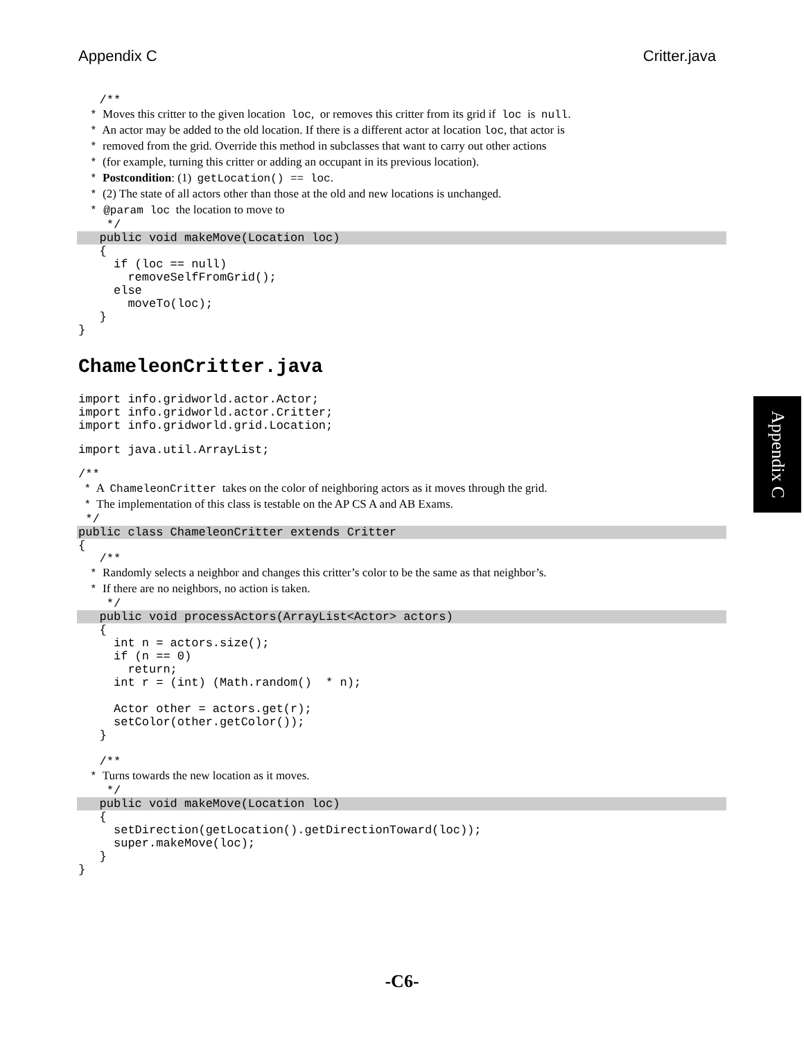Appendix C Critter.java
/**
* Moves this critter to the given location loc, or removes this critter from its grid if loc is null.
* An actor may be added to the old location. If there is a different actor at location loc, that actor is
* removed from the grid. Override this method in subclasses that want to carry out other actions
* (for example, turning this critter or adding an occupant in its previous location).
* Postcondition: (1) getLocation() == loc.
* (2) The state of all actors other than those at the old and new locations is unchanged.
* @param loc the location to move to
*/
public void makeMove(Location loc)
{ if (loc == null) removeSelfFromGrid(); else moveTo(loc); } }
ChameleonCritter.java
import info.gridworld.actor.Actor; import info.gridworld.actor.Critter; import info.gridworld.grid.Location;
import java.util.ArrayList;
/**
* A ChameleonCritter takes on the color of neighboring actors as it moves through the grid.
* The implementation of this class is testable on the AP CS A and AB Exams.
*/
public class ChameleonCritter extends Critter
{ /**
* Randomly selects a neighbor and changes this critter’s color to be the same as that neighbor’s.
* If there are no neighbors, no action is taken.
*/
public void processActors(ArrayList<Actor> actors)
{ int n = actors.size(); if (n == 0) return; int r = (int) (Math.random() * n); Actor other = actors.get(r); setColor(other.getColor()); } /**
* Turns towards the new location as it moves.
*/
public void makeMove(Location loc)
{ setDirection(getLocation().getDirectionToward(loc)); super.makeMove(loc); } }
Appendix C
-C6-